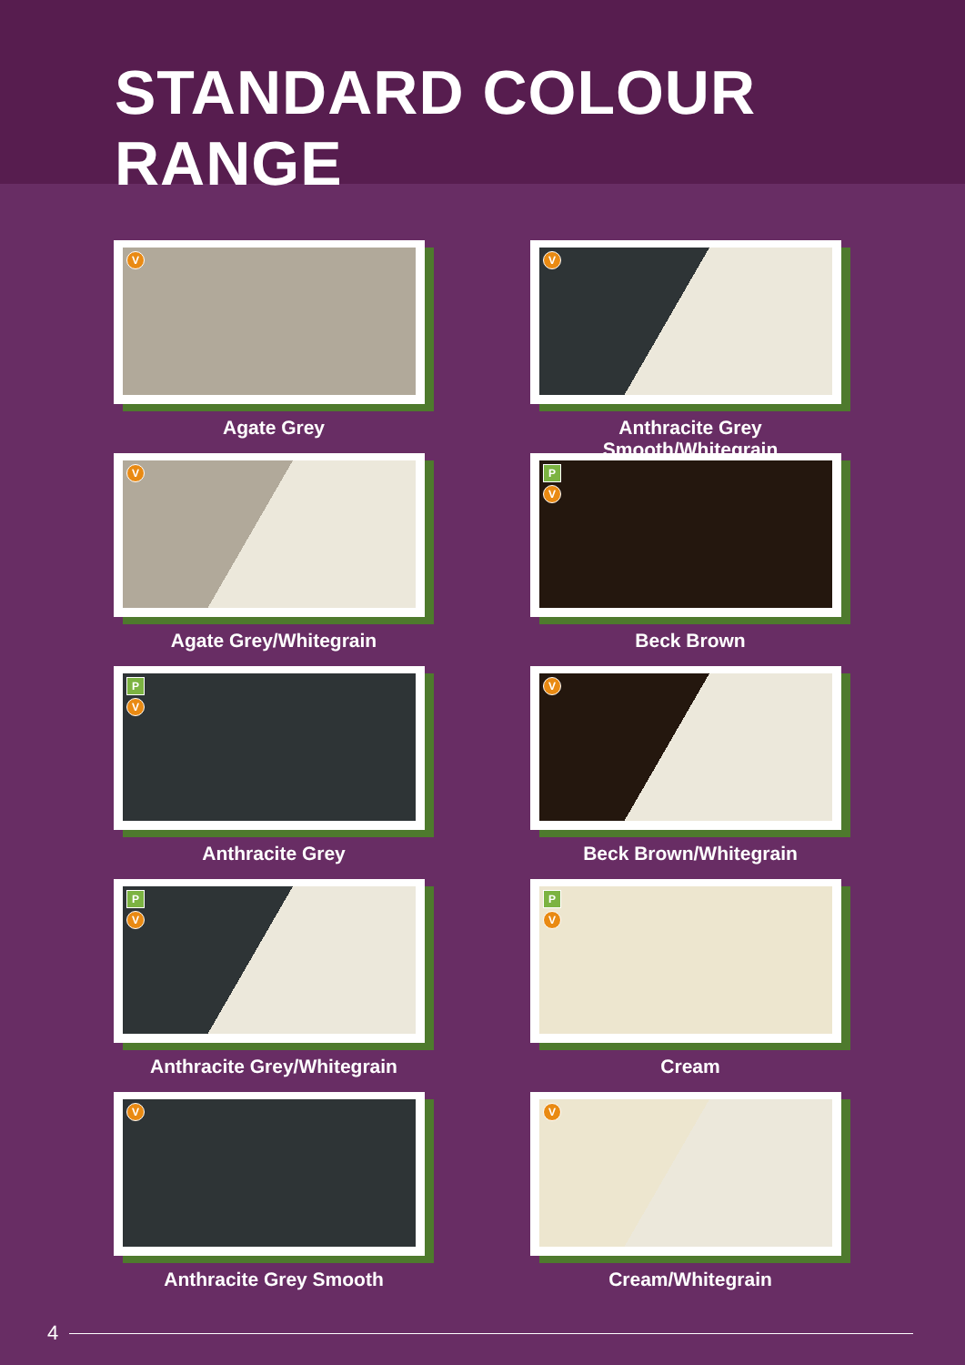STANDARD COLOUR RANGE
V
Agate Grey
V
Anthracite Grey Smooth/Whitegrain
V
Agate Grey/Whitegrain
P
V
Beck Brown
P
V
Anthracite Grey
V
Beck Brown/Whitegrain
P
V
Anthracite Grey/Whitegrain
P
V
Cream
V
Anthracite Grey Smooth
V
Cream/Whitegrain
4